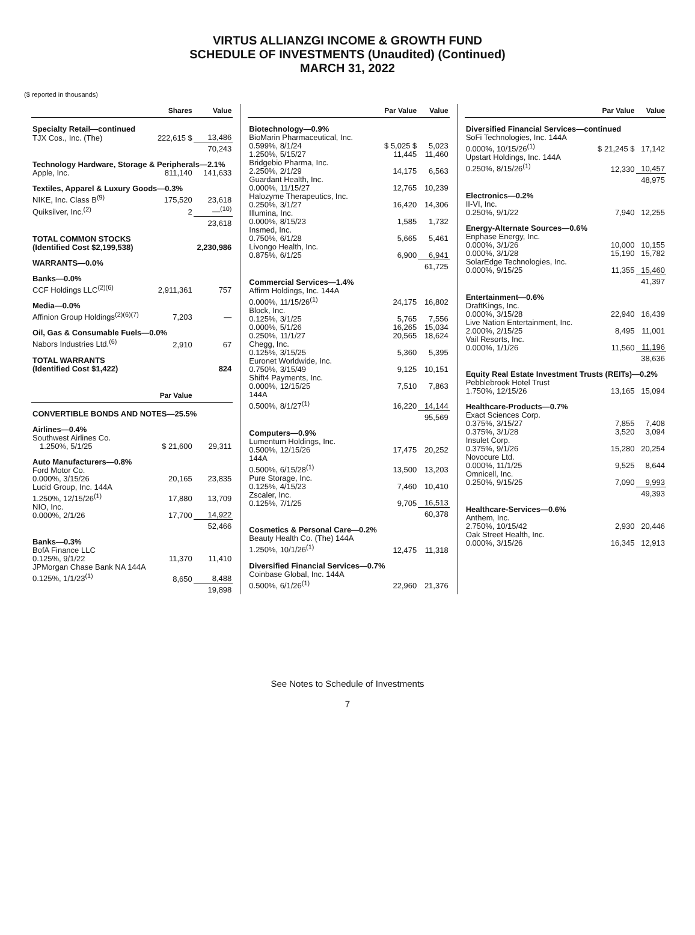VIRTUS ALLIANZGI INCOME & GROWTH FUND
SCHEDULE OF INVESTMENTS (Unaudited) (Continued)
MARCH 31, 2022
($ reported in thousands)
| | Shares | Value |
| --- | --- | --- |
| Specialty Retail—continued | | |
| TJX Cos., Inc. (The) | 222,615 $ | 13,486 |
| | | 70,243 |
| Technology Hardware, Storage & Peripherals—2.1% | | |
| Apple, Inc. | 811,140 | 141,633 |
| Textiles, Apparel & Luxury Goods—0.3% | | |
| NIKE, Inc. Class B<sup>(9)</sup> | 175,520 | 23,618 |
| Quiksilver, Inc.<sup>(2)</sup> | 2 | —<sup>(10)</sup> |
| | | 23,618 |
| TOTAL COMMON STOCKS (Identified Cost $2,199,538) | | 2,230,986 |
| WARRANTS—0.0% | | |
| Banks—0.0% | | |
| CCF Holdings LLC<sup>(2)(6)</sup> | 2,911,361 | 757 |
| Media—0.0% | | |
| Affinion Group Holdings<sup>(2)(6)(7)</sup> | 7,203 | — |
| Oil, Gas & Consumable Fuels—0.0% | | |
| Nabors Industries Ltd.<sup>(6)</sup> | 2,910 | 67 |
| TOTAL WARRANTS (Identified Cost $1,422) | | 824 |
| | Par Value | |
| CONVERTIBLE BONDS AND NOTES—25.5% | | |
| Airlines—0.4% | | |
| Southwest Airlines Co. 1.250%, 5/1/25 | $ 21,600 | 29,311 |
| Auto Manufacturers—0.8% | | |
| Ford Motor Co. 0.000%, 3/15/26 | 20,165 | 23,835 |
| Lucid Group, Inc. 144A 1.250%, 12/15/26<sup>(1)</sup> | 17,880 | 13,709 |
| NIO, Inc. 0.000%, 2/1/26 | 17,700 | 14,922 |
| | | 52,466 |
| Banks—0.3% | | |
| BofA Finance LLC 0.125%, 9/1/22 | 11,370 | 11,410 |
| JPMorgan Chase Bank NA 144A 0.125%, 1/1/23<sup>(1)</sup> | 8,650 | 8,488 |
| | | 19,898 |
| | Par Value | Value |
| --- | --- | --- |
| Biotechnology—0.9% | | |
| BioMarin Pharmaceutical, Inc. 0.599%, 8/1/24 | $ 5,025 $ | 5,023 |
| 1.250%, 5/15/27 | 11,445 | 11,460 |
| Bridgebio Pharma, Inc. 2.250%, 2/1/29 | 14,175 | 6,563 |
| Guardant Health, Inc. 0.000%, 11/15/27 | 12,765 | 10,239 |
| Halozyme Therapeutics, Inc. 0.250%, 3/1/27 | 16,420 | 14,306 |
| Illumina, Inc. 0.000%, 8/15/23 | 1,585 | 1,732 |
| Insmed, Inc. 0.750%, 6/1/28 | 5,665 | 5,461 |
| Livongo Health, Inc. 0.875%, 6/1/25 | 6,900 | 6,941 |
| | | 61,725 |
| Commercial Services—1.4% | | |
| Affirm Holdings, Inc. 144A 0.000%, 11/15/26<sup>(1)</sup> | 24,175 | 16,802 |
| Block, Inc. 0.125%, 3/1/25 | 5,765 | 7,556 |
| 0.000%, 5/1/26 | 16,265 | 15,034 |
| 0.250%, 11/1/27 | 20,565 | 18,624 |
| Chegg, Inc. 0.125%, 3/15/25 | 5,360 | 5,395 |
| Euronet Worldwide, Inc. 0.750%, 3/15/49 | 9,125 | 10,151 |
| Shift4 Payments, Inc. 0.000%, 12/15/25 | 7,510 | 7,863 |
| 144A 0.500%, 8/1/27<sup>(1)</sup> | 16,220 | 14,144 |
| | | 95,569 |
| Computers—0.9% | | |
| Lumentum Holdings, Inc. 0.500%, 12/15/26 | 17,475 | 20,252 |
| 144A 0.500%, 6/15/28<sup>(1)</sup> | 13,500 | 13,203 |
| Pure Storage, Inc. 0.125%, 4/15/23 | 7,460 | 10,410 |
| Zscaler, Inc. 0.125%, 7/1/25 | 9,705 | 16,513 |
| | | 60,378 |
| Cosmetics & Personal Care—0.2% | | |
| Beauty Health Co. (The) 144A 1.250%, 10/1/26<sup>(1)</sup> | 12,475 | 11,318 |
| Diversified Financial Services—0.7% | | |
| Coinbase Global, Inc. 144A 0.500%, 6/1/26<sup>(1)</sup> | 22,960 | 21,376 |
| | Par Value | Value |
| --- | --- | --- |
| Diversified Financial Services—continued | | |
| SoFi Technologies, Inc. 144A 0.000%, 10/15/26<sup>(1)</sup> | $ 21,245 $ | 17,142 |
| Upstart Holdings, Inc. 144A 0.250%, 8/15/26<sup>(1)</sup> | 12,330 | 10,457 |
| | | 48,975 |
| Electronics—0.2% | | |
| II-VI, Inc. 0.250%, 9/1/22 | 7,940 | 12,255 |
| Energy-Alternate Sources—0.6% | | |
| Enphase Energy, Inc. 0.000%, 3/1/26 | 10,000 | 10,155 |
| 0.000%, 3/1/28 | 15,190 | 15,782 |
| SolarEdge Technologies, Inc. 0.000%, 9/15/25 | 11,355 | 15,460 |
| | | 41,397 |
| Entertainment—0.6% | | |
| DraftKings, Inc. 0.000%, 3/15/28 | 22,940 | 16,439 |
| Live Nation Entertainment, Inc. 2.000%, 2/15/25 | 8,495 | 11,001 |
| Vail Resorts, Inc. 0.000%, 1/1/26 | 11,560 | 11,196 |
| | | 38,636 |
| Equity Real Estate Investment Trusts (REITs)—0.2% | | |
| Pebblebrook Hotel Trust 1.750%, 12/15/26 | 13,165 | 15,094 |
| Healthcare-Products—0.7% | | |
| Exact Sciences Corp. 0.375%, 3/15/27 | 7,855 | 7,408 |
| 0.375%, 3/1/28 | 3,520 | 3,094 |
| Insulet Corp. 0.375%, 9/1/26 | 15,280 | 20,254 |
| Novocure Ltd. 0.000%, 11/1/25 | 9,525 | 8,644 |
| Omnicell, Inc. 0.250%, 9/15/25 | 7,090 | 9,993 |
| | | 49,393 |
| Healthcare-Services—0.6% | | |
| Anthem, Inc. 2.750%, 10/15/42 | 2,930 | 20,446 |
| Oak Street Health, Inc. 0.000%, 3/15/26 | 16,345 | 12,913 |
See Notes to Schedule of Investments
7